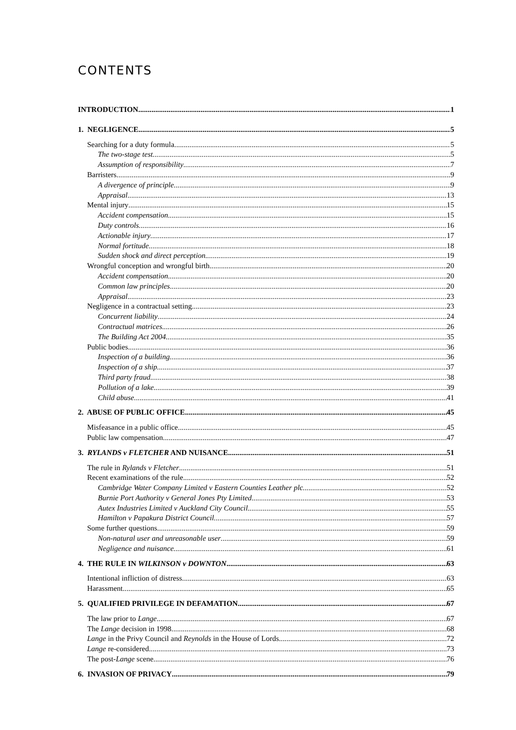CONTENTS
INTRODUCTION 1
1. NEGLIGENCE 5
Searching for a duty formula 5
The two-stage test 5
Assumption of responsibility 7
Barristers 9
A divergence of principle 9
Appraisal 13
Mental injury 15
Accident compensation 15
Duty controls 16
Actionable injury 17
Normal fortitude 18
Sudden shock and direct perception 19
Wrongful conception and wrongful birth 20
Accident compensation 20
Common law principles 20
Appraisal 23
Negligence in a contractual setting 23
Concurrent liability 24
Contractual matrices 26
The Building Act 2004 35
Public bodies 36
Inspection of a building 36
Inspection of a ship 37
Third party fraud 38
Pollution of a lake 39
Child abuse 41
2. ABUSE OF PUBLIC OFFICE 45
Misfeasance in a public office 45
Public law compensation 47
3. RYLANDS v FLETCHER AND NUISANCE 51
The rule in Rylands v Fletcher 51
Recent examinations of the rule 52
Cambridge Water Company Limited v Eastern Counties Leather plc 52
Burnie Port Authority v General Jones Pty Limited 53
Autex Industries Limited v Auckland City Council 55
Hamilton v Papakura District Council 57
Some further questions 59
Non-natural user and unreasonable user 59
Negligence and nuisance 61
4. THE RULE IN WILKINSON v DOWNTON 63
Intentional infliction of distress 63
Harassment 65
5. QUALIFIED PRIVILEGE IN DEFAMATION 67
The law prior to Lange 67
The Lange decision in 1998 68
Lange in the Privy Council and Reynolds in the House of Lords 72
Lange re-considered 73
The post-Lange scene 76
6. INVASION OF PRIVACY 79